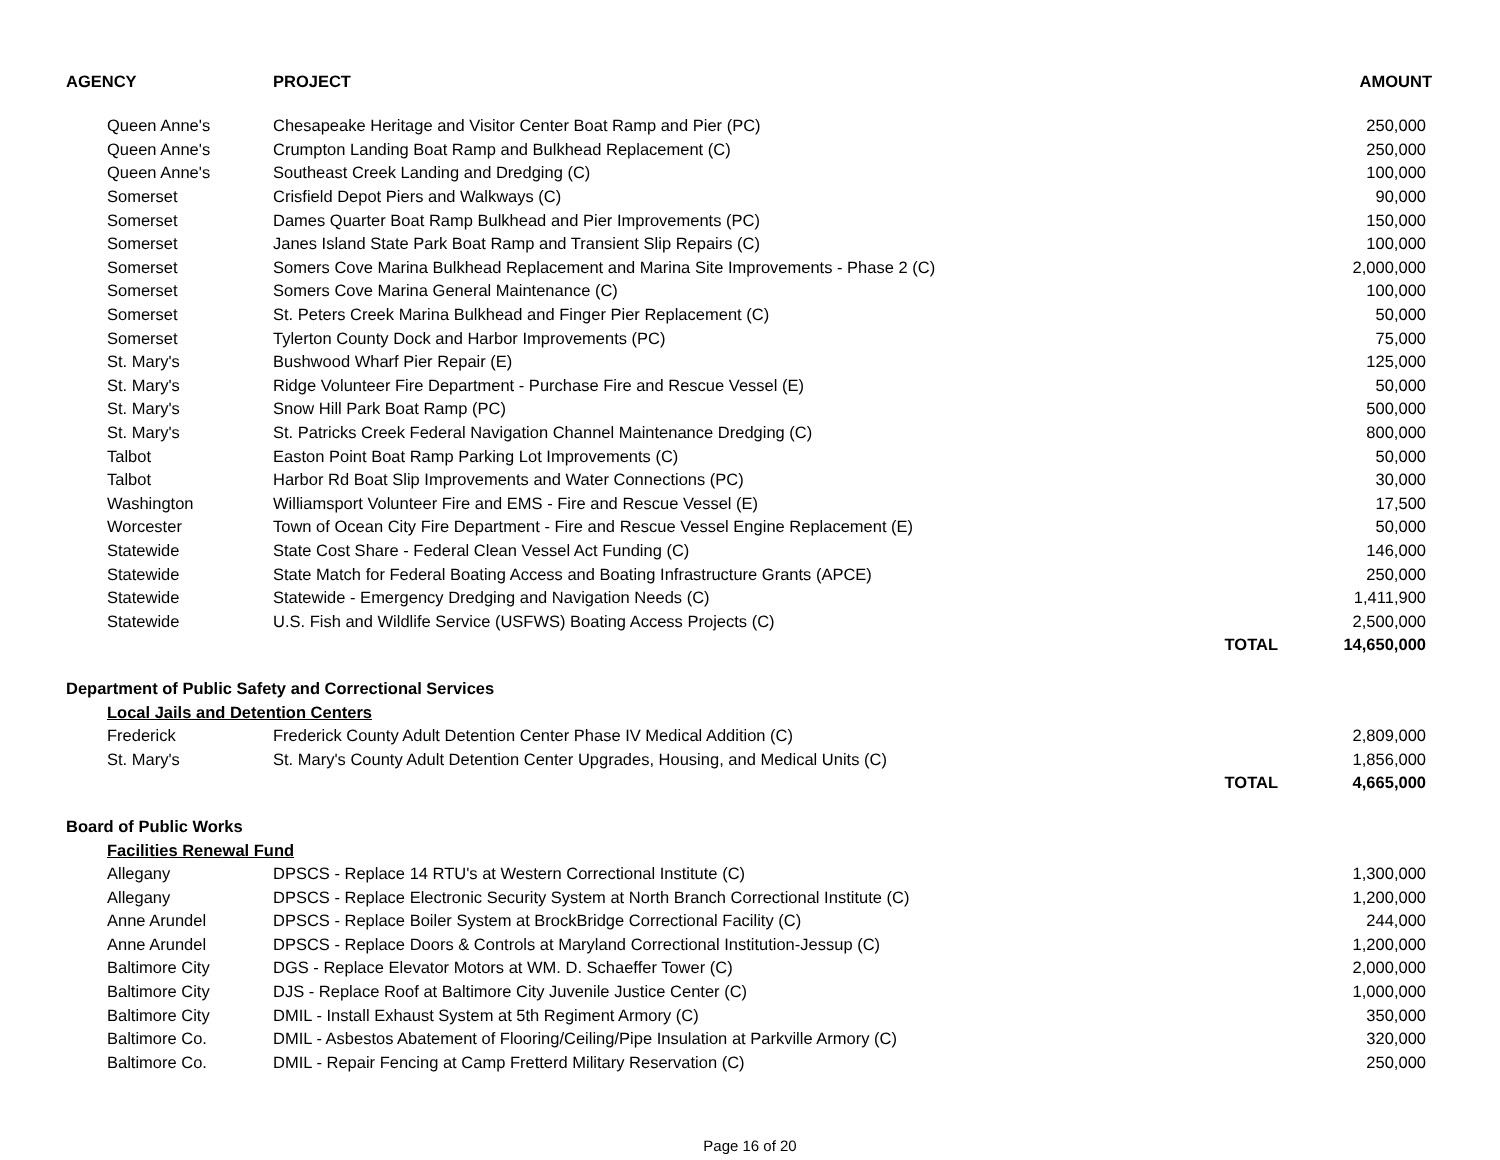| AGENCY | PROJECT | | AMOUNT |
| --- | --- | --- | --- |
| Queen Anne's | Chesapeake Heritage and Visitor Center Boat Ramp and Pier (PC) | | 250,000 |
| Queen Anne's | Crumpton Landing Boat Ramp and Bulkhead Replacement (C) | | 250,000 |
| Queen Anne's | Southeast Creek Landing and Dredging (C) | | 100,000 |
| Somerset | Crisfield Depot Piers and Walkways (C) | | 90,000 |
| Somerset | Dames Quarter Boat Ramp Bulkhead and Pier Improvements (PC) | | 150,000 |
| Somerset | Janes Island State Park Boat Ramp and Transient Slip Repairs (C) | | 100,000 |
| Somerset | Somers Cove Marina Bulkhead Replacement and Marina Site Improvements - Phase 2 (C) | | 2,000,000 |
| Somerset | Somers Cove Marina General Maintenance (C) | | 100,000 |
| Somerset | St. Peters Creek Marina Bulkhead and Finger Pier Replacement (C) | | 50,000 |
| Somerset | Tylerton County Dock and Harbor Improvements (PC) | | 75,000 |
| St. Mary's | Bushwood Wharf Pier Repair (E) | | 125,000 |
| St. Mary's | Ridge Volunteer Fire Department - Purchase Fire and Rescue Vessel (E) | | 50,000 |
| St. Mary's | Snow Hill Park Boat Ramp (PC) | | 500,000 |
| St. Mary's | St. Patricks Creek Federal Navigation Channel Maintenance Dredging (C) | | 800,000 |
| Talbot | Easton Point Boat Ramp Parking Lot Improvements (C) | | 50,000 |
| Talbot | Harbor Rd Boat Slip Improvements and Water Connections (PC) | | 30,000 |
| Washington | Williamsport Volunteer Fire and EMS - Fire and Rescue Vessel (E) | | 17,500 |
| Worcester | Town of Ocean City Fire Department - Fire and Rescue Vessel Engine Replacement (E) | | 50,000 |
| Statewide | State Cost Share - Federal Clean Vessel Act Funding (C) | | 146,000 |
| Statewide | State Match for Federal Boating Access and Boating Infrastructure Grants (APCE) | | 250,000 |
| Statewide | Statewide - Emergency Dredging and Navigation Needs (C) | | 1,411,900 |
| Statewide | U.S. Fish and Wildlife Service (USFWS) Boating Access Projects (C) | | 2,500,000 |
| | | TOTAL | 14,650,000 |
| Department of Public Safety and Correctional Services | | | |
| Local Jails and Detention Centers | | | |
| Frederick | Frederick County Adult Detention Center Phase IV Medical Addition (C) | | 2,809,000 |
| St. Mary's | St. Mary's County Adult Detention Center Upgrades, Housing, and Medical Units (C) | | 1,856,000 |
| | | TOTAL | 4,665,000 |
| Board of Public Works | | | |
| Facilities Renewal Fund | | | |
| Allegany | DPSCS - Replace 14 RTU's at Western Correctional Institute (C) | | 1,300,000 |
| Allegany | DPSCS - Replace Electronic Security System at North Branch Correctional Institute (C) | | 1,200,000 |
| Anne Arundel | DPSCS - Replace Boiler System at BrockBridge Correctional Facility (C) | | 244,000 |
| Anne Arundel | DPSCS - Replace Doors & Controls at Maryland Correctional Institution-Jessup (C) | | 1,200,000 |
| Baltimore City | DGS - Replace Elevator Motors at WM. D. Schaeffer Tower (C) | | 2,000,000 |
| Baltimore City | DJS - Replace Roof at Baltimore City Juvenile Justice Center (C) | | 1,000,000 |
| Baltimore City | DMIL - Install Exhaust System at 5th Regiment Armory (C) | | 350,000 |
| Baltimore Co. | DMIL - Asbestos Abatement of Flooring/Ceiling/Pipe Insulation at Parkville Armory (C) | | 320,000 |
| Baltimore Co. | DMIL - Repair Fencing at Camp Fretterd Military Reservation (C) | | 250,000 |
Page 16 of 20